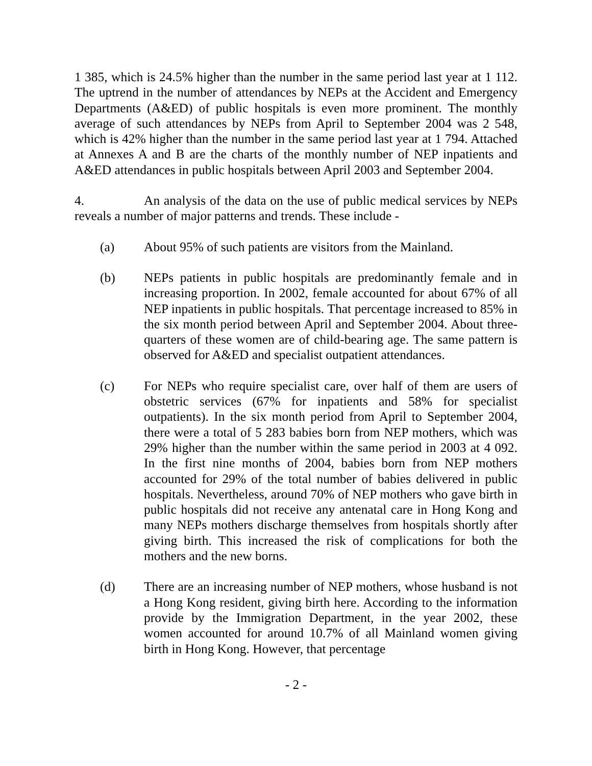1 385, which is 24.5% higher than the number in the same period last year at 1 112. The uptrend in the number of attendances by NEPs at the Accident and Emergency Departments (A&ED) of public hospitals is even more prominent. The monthly average of such attendances by NEPs from April to September 2004 was 2 548, which is 42% higher than the number in the same period last year at 1 794. Attached at Annexes A and B are the charts of the monthly number of NEP inpatients and A&ED attendances in public hospitals between April 2003 and September 2004.
4. An analysis of the data on the use of public medical services by NEPs reveals a number of major patterns and trends. These include -
(a) About 95% of such patients are visitors from the Mainland.
(b) NEPs patients in public hospitals are predominantly female and in increasing proportion. In 2002, female accounted for about 67% of all NEP inpatients in public hospitals. That percentage increased to 85% in the six month period between April and September 2004. About three-quarters of these women are of child-bearing age. The same pattern is observed for A&ED and specialist outpatient attendances.
(c) For NEPs who require specialist care, over half of them are users of obstetric services (67% for inpatients and 58% for specialist outpatients). In the six month period from April to September 2004, there were a total of 5 283 babies born from NEP mothers, which was 29% higher than the number within the same period in 2003 at 4 092. In the first nine months of 2004, babies born from NEP mothers accounted for 29% of the total number of babies delivered in public hospitals. Nevertheless, around 70% of NEP mothers who gave birth in public hospitals did not receive any antenatal care in Hong Kong and many NEPs mothers discharge themselves from hospitals shortly after giving birth. This increased the risk of complications for both the mothers and the new borns.
(d) There are an increasing number of NEP mothers, whose husband is not a Hong Kong resident, giving birth here. According to the information provide by the Immigration Department, in the year 2002, these women accounted for around 10.7% of all Mainland women giving birth in Hong Kong. However, that percentage
- 2 -